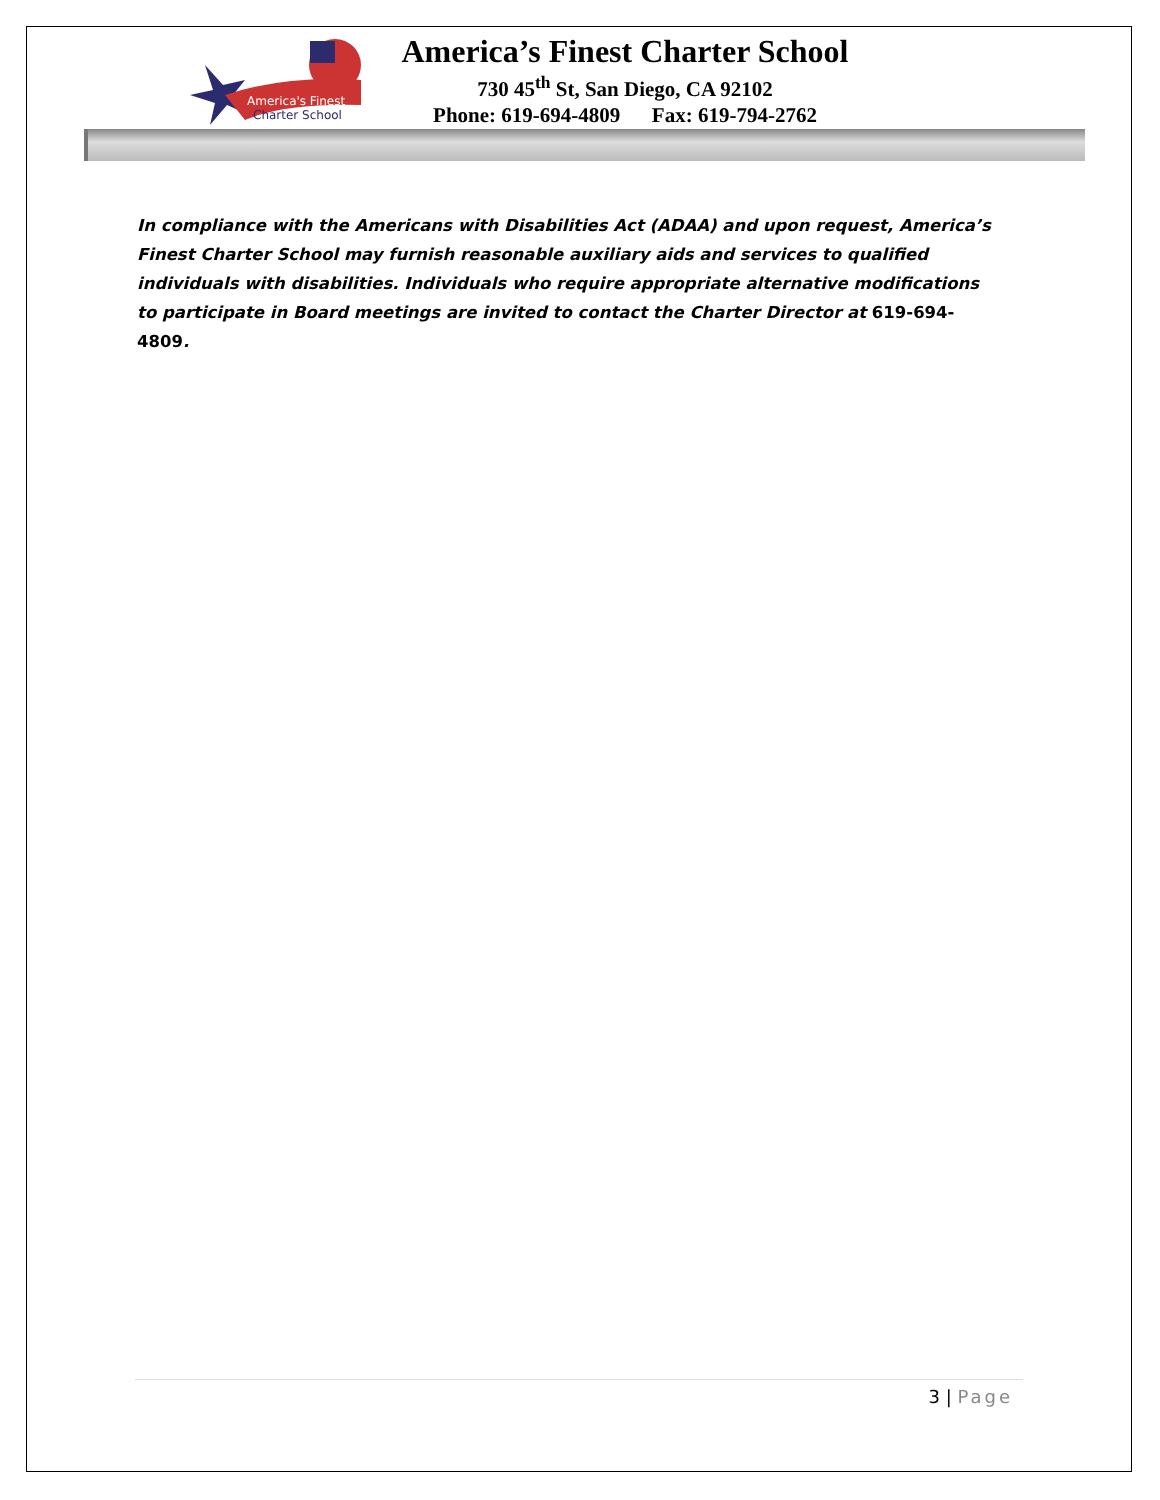America's Finest
Charter School
America’s Finest Charter School
730 45<sup>th</sup> St, San Diego, CA 92102
Phone: 619-694-4809 Fax: 619-794-2762
In compliance with the Americans with Disabilities Act (ADAA) and upon request, America’s Finest Charter School may furnish reasonable auxiliary aids and services to qualified individuals with disabilities. Individuals who require appropriate alternative modifications to participate in Board meetings are invited to contact the Charter Director at 619-694-4809.
3 | Page